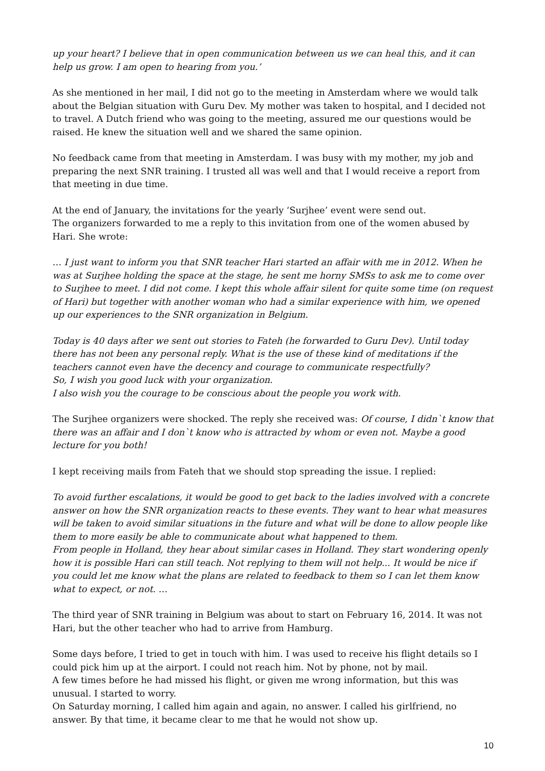up your heart? I believe that in open communication between us we can heal this, and it can help us grow. I am open to hearing from you.’
As she mentioned in her mail, I did not go to the meeting in Amsterdam where we would talk about the Belgian situation with Guru Dev. My mother was taken to hospital, and I decided not to travel. A Dutch friend who was going to the meeting, assured me our questions would be raised. He knew the situation well and we shared the same opinion.
No feedback came from that meeting in Amsterdam. I was busy with my mother, my job and preparing the next SNR training. I trusted all was well and that I would receive a report from that meeting in due time.
At the end of January, the invitations for the yearly ‘Surjhee’ event were send out.
The organizers forwarded to me a reply to this invitation from one of the women abused by Hari. She wrote:
… I just want to inform you that SNR teacher Hari started an affair with me in 2012. When he was at Surjhee holding the space at the stage, he sent me horny SMSs to ask me to come over to Surjhee to meet. I did not come. I kept this whole affair silent for quite some time (on request of Hari) but together with another woman who had a similar experience with him, we opened up our experiences to the SNR organization in Belgium.
Today is 40 days after we sent out stories to Fateh (he forwarded to Guru Dev). Until today there has not been any personal reply. What is the use of these kind of meditations if the teachers cannot even have the decency and courage to communicate respectfully?
So, I wish you good luck with your organization.
I also wish you the courage to be conscious about the people you work with.
The Surjhee organizers were shocked. The reply she received was: Of course, I didn`t know that there was an affair and I don`t know who is attracted by whom or even not. Maybe a good lecture for you both!
I kept receiving mails from Fateh that we should stop spreading the issue. I replied:
To avoid further escalations, it would be good to get back to the ladies involved with a concrete answer on how the SNR organization reacts to these events. They want to hear what measures will be taken to avoid similar situations in the future and what will be done to allow people like them to more easily be able to communicate about what happened to them.
From people in Holland, they hear about similar cases in Holland. They start wondering openly how it is possible Hari can still teach. Not replying to them will not help... It would be nice if you could let me know what the plans are related to feedback to them so I can let them know what to expect, or not. …
The third year of SNR training in Belgium was about to start on February 16, 2014. It was not Hari, but the other teacher who had to arrive from Hamburg.
Some days before, I tried to get in touch with him. I was used to receive his flight details so I could pick him up at the airport. I could not reach him. Not by phone, not by mail.
A few times before he had missed his flight, or given me wrong information, but this was unusual. I started to worry.
On Saturday morning, I called him again and again, no answer. I called his girlfriend, no answer. By that time, it became clear to me that he would not show up.
10